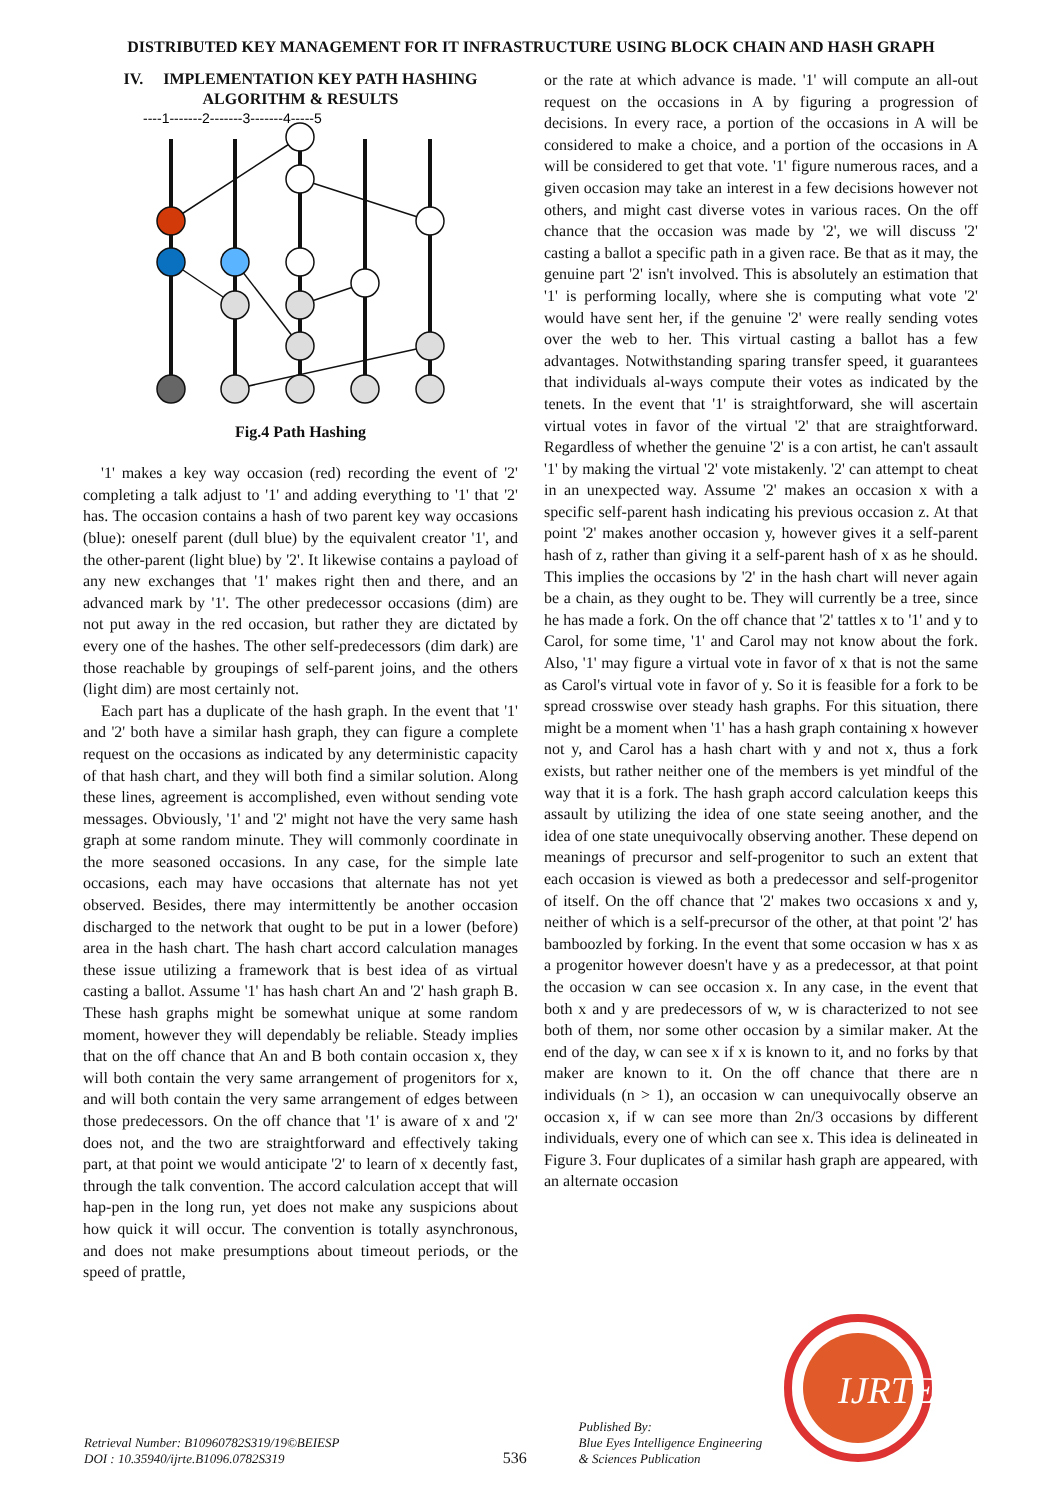DISTRIBUTED KEY MANAGEMENT FOR IT INFRASTRUCTURE USING BLOCK CHAIN AND HASH GRAPH
IV. IMPLEMENTATION KEY PATH HASHING ALGORITHM & RESULTS
----1-------2-------3-------4-----5
Fig.4 Path Hashing
'1' makes a key way occasion (red) recording the event of '2' completing a talk adjust to '1' and adding everything to '1' that '2' has. The occasion contains a hash of two parent key way occasions (blue): oneself parent (dull blue) by the equivalent creator '1', and the other-parent (light blue) by '2'. It likewise contains a payload of any new exchanges that '1' makes right then and there, and an advanced mark by '1'. The other predecessor occasions (dim) are not put away in the red occasion, but rather they are dictated by every one of the hashes. The other self-predecessors (dim dark) are those reachable by groupings of self-parent joins, and the others (light dim) are most certainly not.
Each part has a duplicate of the hash graph. In the event that '1' and '2' both have a similar hash graph, they can figure a complete request on the occasions as indicated by any deterministic capacity of that hash chart, and they will both find a similar solution. Along these lines, agreement is accomplished, even without sending vote messages. Obviously, '1' and '2' might not have the very same hash graph at some random minute. They will commonly coordinate in the more seasoned occasions. In any case, for the simple late occasions, each may have occasions that alternate has not yet observed. Besides, there may intermittently be another occasion discharged to the network that ought to be put in a lower (before) area in the hash chart. The hash chart accord calculation manages these issue utilizing a framework that is best idea of as virtual casting a ballot. Assume '1' has hash chart An and '2' hash graph B. These hash graphs might be somewhat unique at some random moment, however they will dependably be reliable. Steady implies that on the off chance that An and B both contain occasion x, they will both contain the very same arrangement of progenitors for x, and will both contain the very same arrangement of edges between those predecessors. On the off chance that '1' is aware of x and '2' does not, and the two are straightforward and effectively taking part, at that point we would anticipate '2' to learn of x decently fast, through the talk convention. The accord calculation accept that will hap-pen in the long run, yet does not make any suspicions about how quick it will occur. The convention is totally asynchronous, and does not make presumptions about timeout periods, or the speed of prattle,
or the rate at which advance is made. '1' will compute an all-out request on the occasions in A by figuring a progression of decisions. In every race, a portion of the occasions in A will be considered to make a choice, and a portion of the occasions in A will be considered to get that vote. '1' figure numerous races, and a given occasion may take an interest in a few decisions however not others, and might cast diverse votes in various races. On the off chance that the occasion was made by '2', we will discuss '2' casting a ballot a specific path in a given race. Be that as it may, the genuine part '2' isn't involved. This is absolutely an estimation that '1' is performing locally, where she is computing what vote '2' would have sent her, if the genuine '2' were really sending votes over the web to her. This virtual casting a ballot has a few advantages. Notwithstanding sparing transfer speed, it guarantees that individuals al-ways compute their votes as indicated by the tenets. In the event that '1' is straightforward, she will ascertain virtual votes in favor of the virtual '2' that are straightforward. Regardless of whether the genuine '2' is a con artist, he can't assault '1' by making the virtual '2' vote mistakenly. '2' can attempt to cheat in an unexpected way. Assume '2' makes an occasion x with a specific self-parent hash indicating his previous occasion z. At that point '2' makes another occasion y, however gives it a self-parent hash of z, rather than giving it a self-parent hash of x as he should. This implies the occasions by '2' in the hash chart will never again be a chain, as they ought to be. They will currently be a tree, since he has made a fork. On the off chance that '2' tattles x to '1' and y to Carol, for some time, '1' and Carol may not know about the fork. Also, '1' may figure a virtual vote in favor of x that is not the same as Carol's virtual vote in favor of y. So it is feasible for a fork to be spread crosswise over steady hash graphs. For this situation, there might be a moment when '1' has a hash graph containing x however not y, and Carol has a hash chart with y and not x, thus a fork exists, but rather neither one of the members is yet mindful of the way that it is a fork. The hash graph accord calculation keeps this assault by utilizing the idea of one state seeing another, and the idea of one state unequivocally observing another. These depend on meanings of precursor and self-progenitor to such an extent that each occasion is viewed as both a predecessor and self-progenitor of itself. On the off chance that '2' makes two occasions x and y, neither of which is a self-precursor of the other, at that point '2' has bamboozled by forking. In the event that some occasion w has x as a progenitor however doesn't have y as a predecessor, at that point the occasion w can see occasion x. In any case, in the event that both x and y are predecessors of w, w is characterized to not see both of them, nor some other occasion by a similar maker. At the end of the day, w can see x if x is known to it, and no forks by that maker are known to it. On the off chance that there are n individuals (n > 1), an occasion w can unequivocally observe an occasion x, if w can see more than 2n/3 occasions by different individuals, every one of which can see x. This idea is delineated in Figure 3. Four duplicates of a similar hash graph are appeared, with an alternate occasion
Retrieval Number: B10960782S319/19©BEIESP
DOI : 10.35940/ijrte.B1096.0782S319
536
Published By:
Blue Eyes Intelligence Engineering
& Sciences Publication
IJRTE